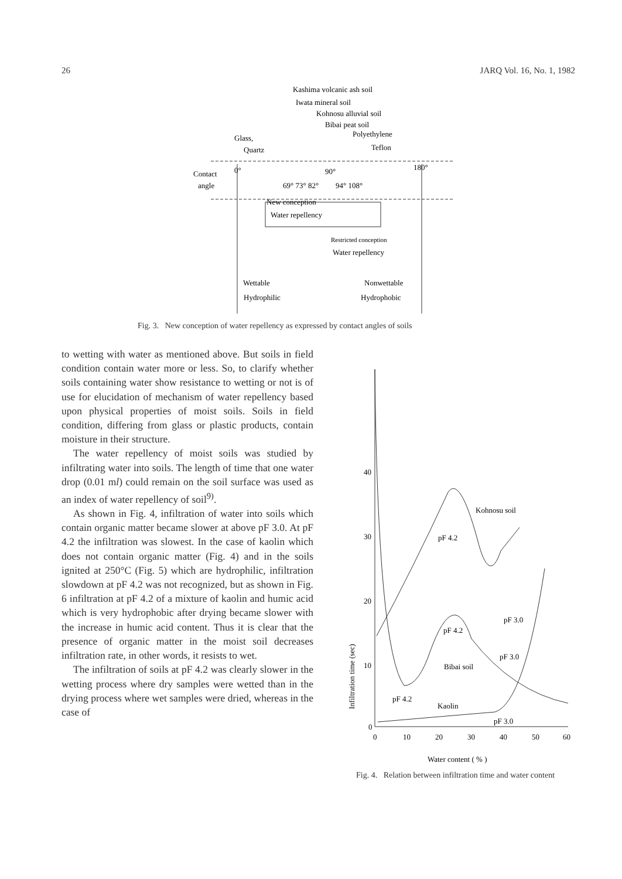26 JARQ Vol. 16, No. 1, 1982
Kashima volcanic ash soil
Iwata mineral soil
Kohnosu alluvial soil
Bibai peat soil
Glass,
Polyethylene
Quartz
Teflon
Contact
0°
90°
180°
angle
69° 73° 82°
94° 108°
New conception
Water repellency
Restricted conception
Water repellency
Wettable
Nonwettable
Hydrophilic
Hydrophobic
Fig. 3. New conception of water repellency as expressed by contact angles of soils
to wetting with water as mentioned above. But soils in field condition contain water more or less. So, to clarify whether soils containing water show resistance to wetting or not is of use for elucidation of mechanism of water repellency based upon physical properties of moist soils. Soils in field condition, differing from glass or plastic products, contain moisture in their structure.
The water repellency of moist soils was studied by infiltrating water into soils. The length of time that one water drop (0.01 ml) could remain on the soil surface was used as an index of water repellency of soil<sup>9)</sup>.
As shown in Fig. 4, infiltration of water into soils which contain organic matter became slower at above pF 3.0. At pF 4.2 the infiltration was slowest. In the case of kaolin which does not contain organic matter (Fig. 4) and in the soils ignited at 250°C (Fig. 5) which are hydrophilic, infiltration slowdown at pF 4.2 was not recognized, but as shown in Fig. 6 infiltration at pF 4.2 of a mixture of kaolin and humic acid which is very hydrophobic after drying became slower with the increase in humic acid content. Thus it is clear that the presence of organic matter in the moist soil decreases infiltration rate, in other words, it resists to wet.
The infiltration of soils at pF 4.2 was clearly slower in the wetting process where dry samples were wetted than in the drying process where wet samples were dried, whereas in the case of
40
30
20
10
0
0
10
20
30
40
50
60
Infiltration time (sec)
Water content ( % )
Kohnosu soil
pF 4.2
pF 3.0
pF 4.2
Bibai soil
pF 3.0
pF 4.2
Kaolin
pF 3.0
Fig. 4. Relation between infiltration time and water content